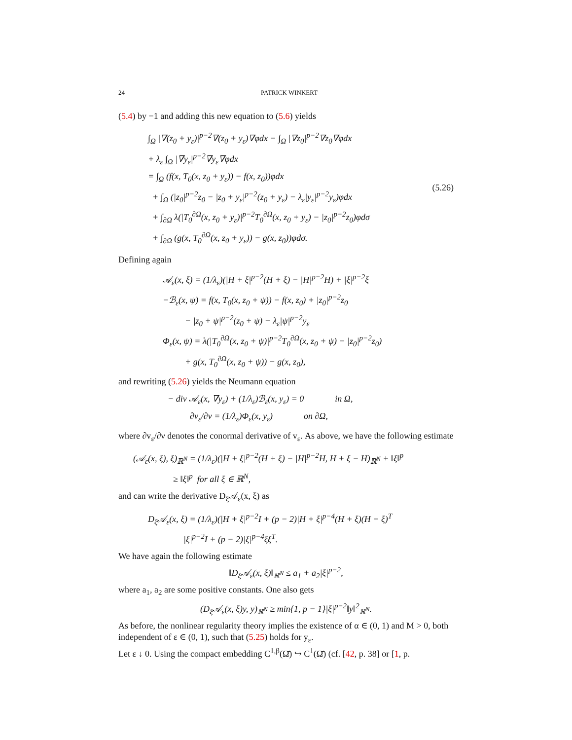24 PATRICK WINKERT
(5.4) by −1 and adding this new equation to (5.6) yields
∫<sub>Ω</sub> |∇(z<sub>0</sub> + y<sub>ε</sub>)|<sup>p−2</sup>∇(z<sub>0</sub> + y<sub>ε</sub>)∇φdx − ∫<sub>Ω</sub> |∇z<sub>0</sub>|<sup>p−2</sup>∇z<sub>0</sub>∇φdx
+ λ<sub>ε</sub> ∫<sub>Ω</sub> |∇y<sub>ε</sub>|<sup>p−2</sup>∇y<sub>ε</sub>∇φdx
= ∫<sub>Ω</sub> (f(x, T<sub>0</sub>(x, z<sub>0</sub> + y<sub>ε</sub>)) − f(x, z<sub>0</sub>))φdx
+ ∫<sub>Ω</sub> (|z<sub>0</sub>|<sup>p−2</sup>z<sub>0</sub> − |z<sub>0</sub> + y<sub>ε</sub>|<sup>p−2</sup>(z<sub>0</sub> + y<sub>ε</sub>) − λ<sub>ε</sub>|y<sub>ε</sub>|<sup>p−2</sup>y<sub>ε</sub>)φdx
+ ∫<sub>∂Ω</sub> λ(|T<sub>0</sub><sup>∂Ω</sup>(x, z<sub>0</sub> + y<sub>ε</sub>)|<sup>p−2</sup>T<sub>0</sub><sup>∂Ω</sup>(x, z<sub>0</sub> + y<sub>ε</sub>) − |z<sub>0</sub>|<sup>p−2</sup>z<sub>0</sub>)φdσ
+ ∫<sub>∂Ω</sub> (g(x, T<sub>0</sub><sup>∂Ω</sup>(x, z<sub>0</sub> + y<sub>ε</sub>)) − g(x, z<sub>0</sub>))φdσ.
(5.26)
Defining again
𝒜<sub>ε</sub>(x, ξ) = (1/λ<sub>ε</sub>)(|H + ξ|<sup>p−2</sup>(H + ξ) − |H|<sup>p−2</sup>H) + |ξ|<sup>p−2</sup>ξ
−ℬ<sub>ε</sub>(x, ψ) = f(x, T<sub>0</sub>(x, z<sub>0</sub> + ψ)) − f(x, z<sub>0</sub>) + |z<sub>0</sub>|<sup>p−2</sup>z<sub>0</sub>
− |z<sub>0</sub> + ψ|<sup>p−2</sup>(z<sub>0</sub> + ψ) − λ<sub>ε</sub>|ψ|<sup>p−2</sup>y<sub>ε</sub>
Φ<sub>ε</sub>(x, ψ) = λ(|T<sub>0</sub><sup>∂Ω</sup>(x, z<sub>0</sub> + ψ)|<sup>p−2</sup>T<sub>0</sub><sup>∂Ω</sup>(x, z<sub>0</sub> + ψ) − |z<sub>0</sub>|<sup>p−2</sup>z<sub>0</sub>)
+ g(x, T<sub>0</sub><sup>∂Ω</sup>(x, z<sub>0</sub> + ψ)) − g(x, z<sub>0</sub>),
and rewriting (5.26) yields the Neumann equation
− div 𝒜<sub>ε</sub>(x, ∇y<sub>ε</sub>) + (1/λ<sub>ε</sub>)ℬ<sub>ε</sub>(x, y<sub>ε</sub>) = 0 in Ω,
∂v<sub>ε</sub>/∂ν = (1/λ<sub>ε</sub>)Φ<sub>ε</sub>(x, y<sub>ε</sub>) on ∂Ω,
where ∂v<sub>ε</sub>/∂ν denotes the conormal derivative of v<sub>ε</sub>. As above, we have the following estimate
(𝒜<sub>ε</sub>(x, ξ), ξ)<sub>ℝ<sup>N</sup></sub> = (1/λ<sub>ε</sub>)(|H + ξ|<sup>p−2</sup>(H + ξ) − |H|<sup>p−2</sup>H, H + ξ − H)<sub>ℝ<sup>N</sup></sub> + ‖ξ‖<sup>p</sup>
≥ ‖ξ‖<sup>p</sup> for all ξ ∈ ℝ<sup>N</sup>,
and can write the derivative D<sub>ξ</sub>𝒜<sub>ε</sub>(x, ξ) as
D<sub>ξ</sub>𝒜<sub>ε</sub>(x, ξ) = (1/λ<sub>ε</sub>)(|H + ξ|<sup>p−2</sup>I + (p − 2)|H + ξ|<sup>p−4</sup>(H + ξ)(H + ξ)<sup>T</sup>
|ξ|<sup>p−2</sup>I + (p − 2)|ξ|<sup>p−4</sup>ξξ<sup>T</sup>.
We have again the following estimate
‖D<sub>ξ</sub>𝒜<sub>ε</sub>(x, ξ)‖<sub>ℝ<sup>N</sup></sub> ≤ a<sub>1</sub> + a<sub>2</sub>|ξ|<sup>p−2</sup>,
where a<sub>1</sub>, a<sub>2</sub> are some positive constants. One also gets
(D<sub>ξ</sub>𝒜<sub>ε</sub>(x, ξ)y, y)<sub>ℝ<sup>N</sup></sub> ≥ min{1, p − 1}|ξ|<sup>p−2</sup>‖y‖<sup>2</sup><sub>ℝ<sup>N</sup></sub>.
As before, the nonlinear regularity theory implies the existence of α ∈ (0, 1) and M > 0, both independent of ε ∈ (0, 1), such that (5.25) holds for y<sub>ε</sub>.
Let ε ↓ 0. Using the compact embedding C<sup>1,β</sup>(Ω̄) ↪ C<sup>1</sup>(Ω̄) (cf. [42, p. 38] or [1, p.